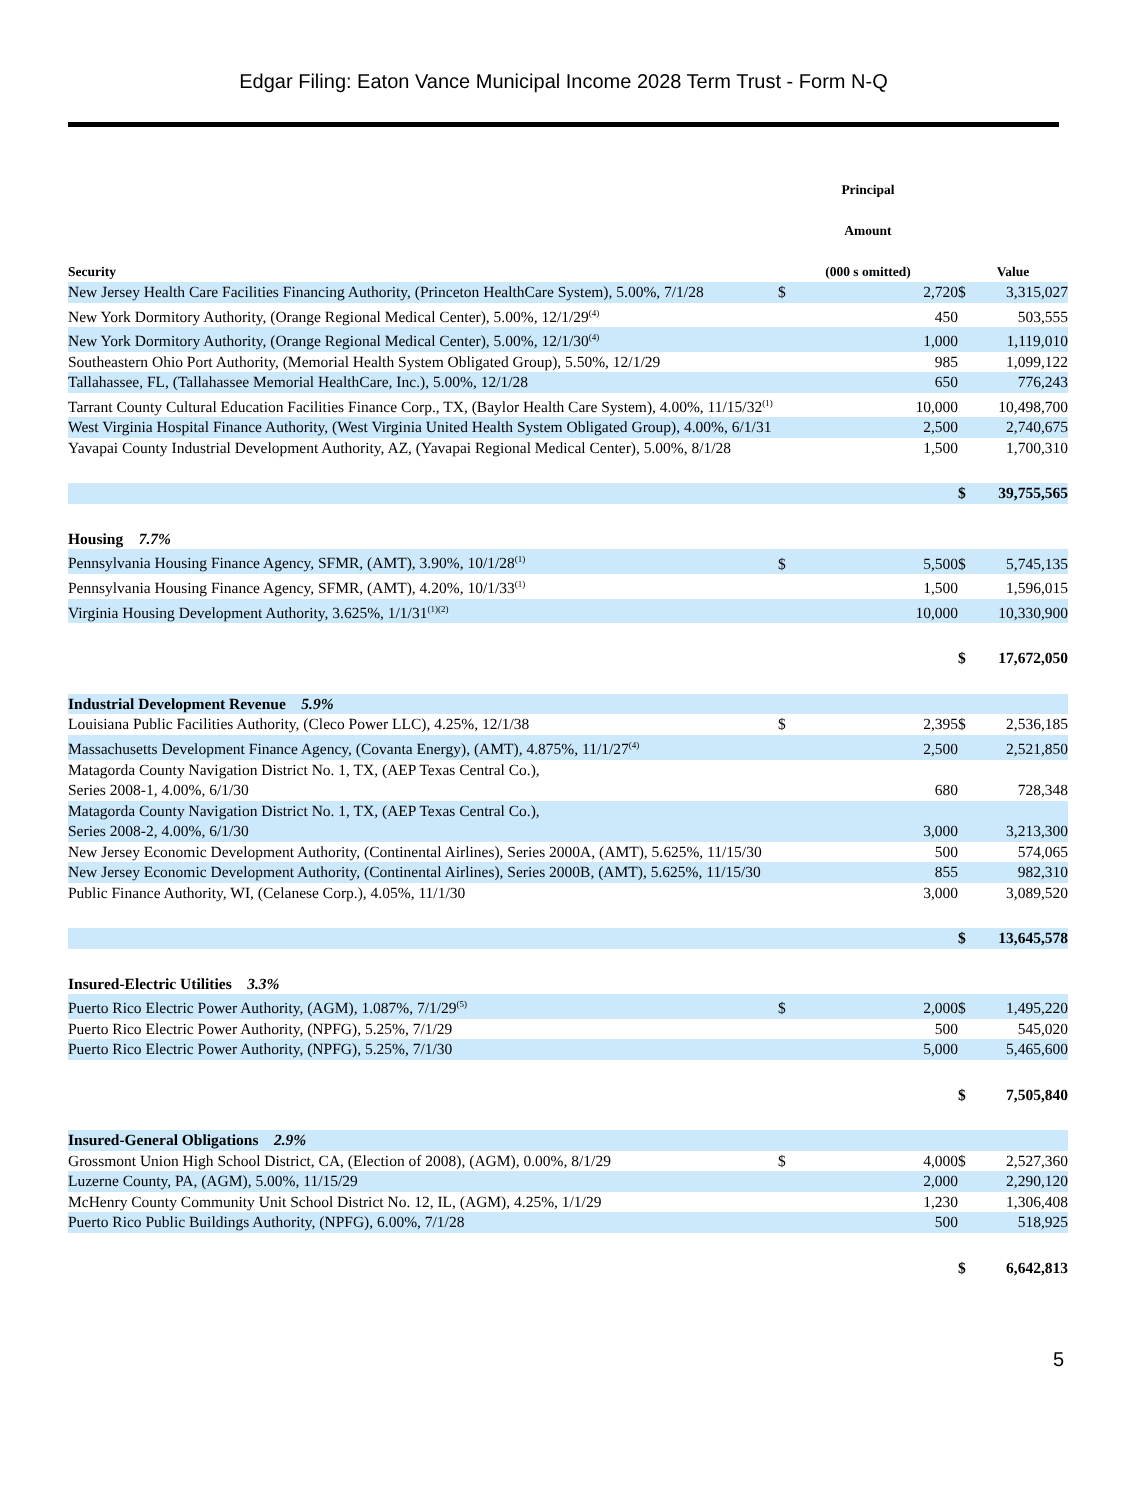Edgar Filing: Eaton Vance Municipal Income 2028 Term Trust - Form N-Q
| Security | Principal Amount (000 s omitted) | | Value | |
| --- | --- | --- | --- | --- |
| New Jersey Health Care Facilities Financing Authority, (Princeton HealthCare System), 5.00%, 7/1/28 | $ | 2,720 | $ | 3,315,027 |
| New York Dormitory Authority, (Orange Regional Medical Center), 5.00%, 12/1/29<sup>(4)</sup> | | 450 | | 503,555 |
| New York Dormitory Authority, (Orange Regional Medical Center), 5.00%, 12/1/30<sup>(4)</sup> | | 1,000 | | 1,119,010 |
| Southeastern Ohio Port Authority, (Memorial Health System Obligated Group), 5.50%, 12/1/29 | | 985 | | 1,099,122 |
| Tallahassee, FL, (Tallahassee Memorial HealthCare, Inc.), 5.00%, 12/1/28 | | 650 | | 776,243 |
| Tarrant County Cultural Education Facilities Finance Corp., TX, (Baylor Health Care System), 4.00%, 11/15/32<sup>(1)</sup> | | 10,000 | | 10,498,700 |
| West Virginia Hospital Finance Authority, (West Virginia United Health System Obligated Group), 4.00%, 6/1/31 | | 2,500 | | 2,740,675 |
| Yavapai County Industrial Development Authority, AZ, (Yavapai Regional Medical Center), 5.00%, 8/1/28 | | 1,500 | | 1,700,310 |
| | | | $ | 39,755,565 |
| Housing 7.7% | | | | |
| Pennsylvania Housing Finance Agency, SFMR, (AMT), 3.90%, 10/1/28<sup>(1)</sup> | $ | 5,500 | $ | 5,745,135 |
| Pennsylvania Housing Finance Agency, SFMR, (AMT), 4.20%, 10/1/33<sup>(1)</sup> | | 1,500 | | 1,596,015 |
| Virginia Housing Development Authority, 3.625%, 1/1/31<sup>(1)(2)</sup> | | 10,000 | | 10,330,900 |
| | | | $ | 17,672,050 |
| Industrial Development Revenue 5.9% | | | | |
| Louisiana Public Facilities Authority, (Cleco Power LLC), 4.25%, 12/1/38 | $ | 2,395 | $ | 2,536,185 |
| Massachusetts Development Finance Agency, (Covanta Energy), (AMT), 4.875%, 11/1/27<sup>(4)</sup> | | 2,500 | | 2,521,850 |
| Matagorda County Navigation District No. 1, TX, (AEP Texas Central Co.), Series 2008-1, 4.00%, 6/1/30 | | 680 | | 728,348 |
| Matagorda County Navigation District No. 1, TX, (AEP Texas Central Co.), Series 2008-2, 4.00%, 6/1/30 | | 3,000 | | 3,213,300 |
| New Jersey Economic Development Authority, (Continental Airlines), Series 2000A, (AMT), 5.625%, 11/15/30 | | 500 | | 574,065 |
| New Jersey Economic Development Authority, (Continental Airlines), Series 2000B, (AMT), 5.625%, 11/15/30 | | 855 | | 982,310 |
| Public Finance Authority, WI, (Celanese Corp.), 4.05%, 11/1/30 | | 3,000 | | 3,089,520 |
| | | | $ | 13,645,578 |
| Insured-Electric Utilities 3.3% | | | | |
| Puerto Rico Electric Power Authority, (AGM), 1.087%, 7/1/29<sup>(5)</sup> | $ | 2,000 | $ | 1,495,220 |
| Puerto Rico Electric Power Authority, (NPFG), 5.25%, 7/1/29 | | 500 | | 545,020 |
| Puerto Rico Electric Power Authority, (NPFG), 5.25%, 7/1/30 | | 5,000 | | 5,465,600 |
| | | | $ | 7,505,840 |
| Insured-General Obligations 2.9% | | | | |
| Grossmont Union High School District, CA, (Election of 2008), (AGM), 0.00%, 8/1/29 | $ | 4,000 | $ | 2,527,360 |
| Luzerne County, PA, (AGM), 5.00%, 11/15/29 | | 2,000 | | 2,290,120 |
| McHenry County Community Unit School District No. 12, IL, (AGM), 4.25%, 1/1/29 | | 1,230 | | 1,306,408 |
| Puerto Rico Public Buildings Authority, (NPFG), 6.00%, 7/1/28 | | 500 | | 518,925 |
| | | | $ | 6,642,813 |
5